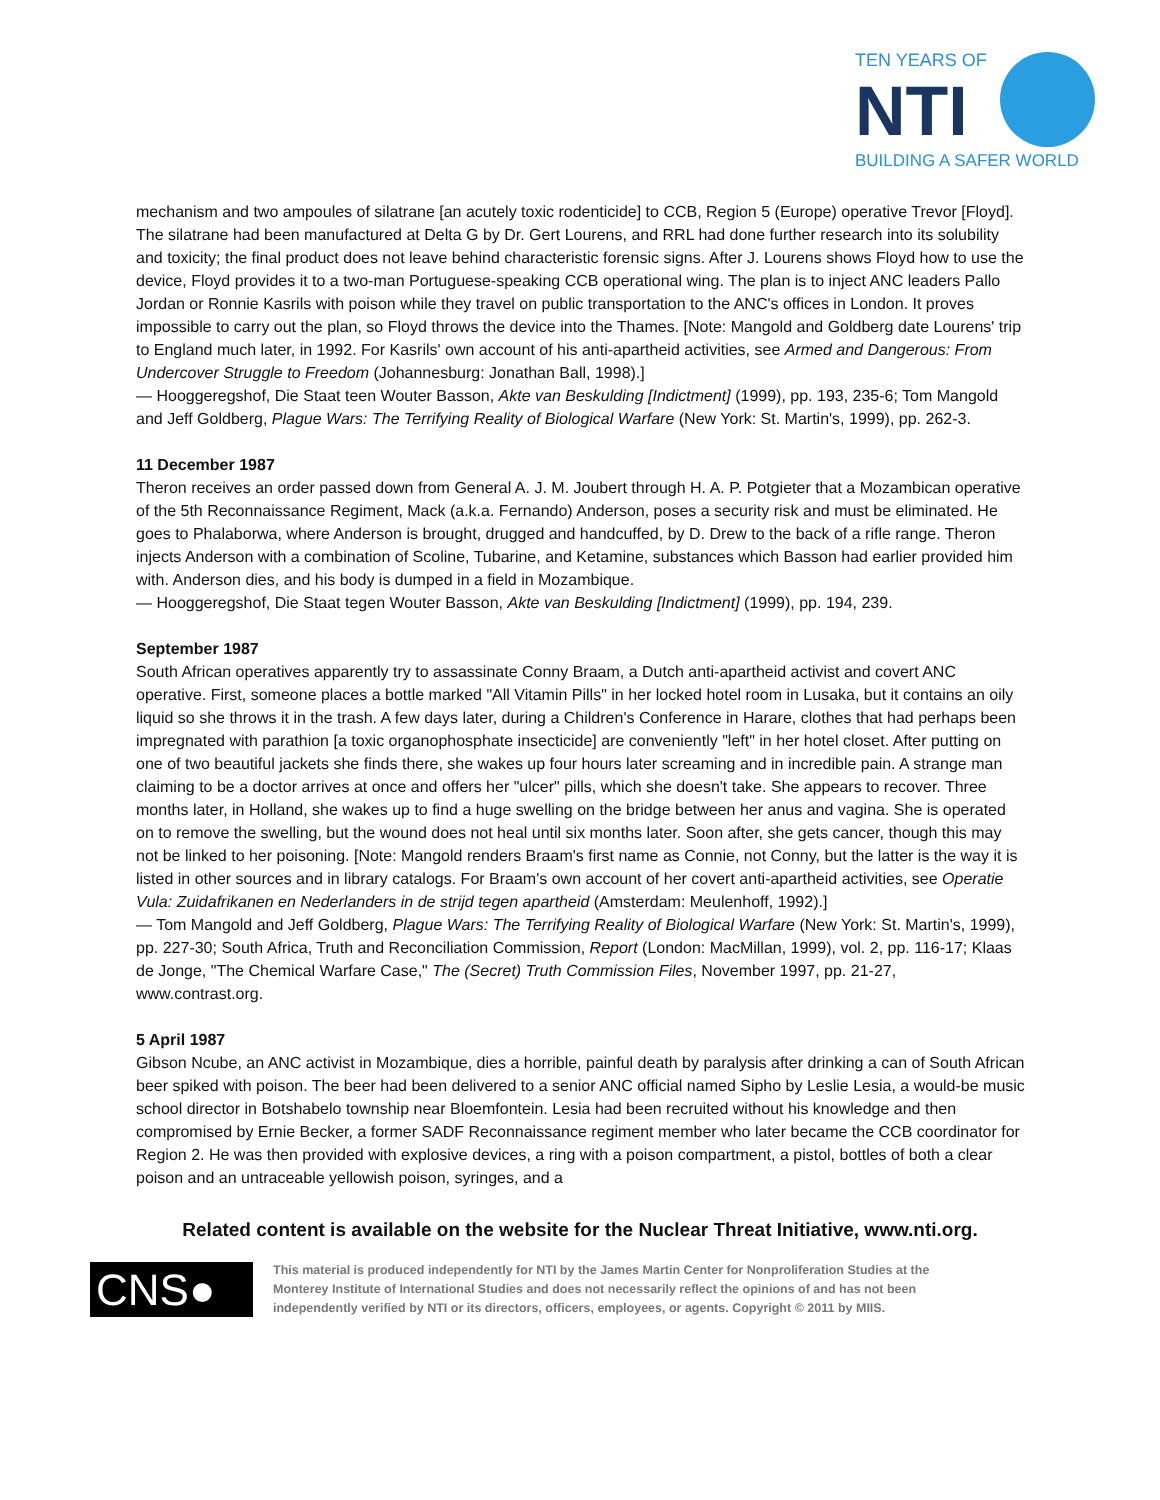TEN YEARS OF
NTI
BUILDING A SAFER WORLD
mechanism and two ampoules of silatrane [an acutely toxic rodenticide] to CCB, Region 5 (Europe) operative Trevor [Floyd]. The silatrane had been manufactured at Delta G by Dr. Gert Lourens, and RRL had done further research into its solubility and toxicity; the final product does not leave behind characteristic forensic signs. After J. Lourens shows Floyd how to use the device, Floyd provides it to a two-man Portuguese-speaking CCB operational wing. The plan is to inject ANC leaders Pallo Jordan or Ronnie Kasrils with poison while they travel on public transportation to the ANC's offices in London. It proves impossible to carry out the plan, so Floyd throws the device into the Thames. [Note: Mangold and Goldberg date Lourens' trip to England much later, in 1992. For Kasrils' own account of his anti-apartheid activities, see Armed and Dangerous: From Undercover Struggle to Freedom (Johannesburg: Jonathan Ball, 1998).]
— Hooggeregshof, Die Staat teen Wouter Basson, Akte van Beskulding [Indictment] (1999), pp. 193, 235-6; Tom Mangold and Jeff Goldberg, Plague Wars: The Terrifying Reality of Biological Warfare (New York: St. Martin's, 1999), pp. 262-3.
11 December 1987
Theron receives an order passed down from General A. J. M. Joubert through H. A. P. Potgieter that a Mozambican operative of the 5th Reconnaissance Regiment, Mack (a.k.a. Fernando) Anderson, poses a security risk and must be eliminated. He goes to Phalaborwa, where Anderson is brought, drugged and handcuffed, by D. Drew to the back of a rifle range. Theron injects Anderson with a combination of Scoline, Tubarine, and Ketamine, substances which Basson had earlier provided him with. Anderson dies, and his body is dumped in a field in Mozambique.
— Hooggeregshof, Die Staat tegen Wouter Basson, Akte van Beskulding [Indictment] (1999), pp. 194, 239.
September 1987
South African operatives apparently try to assassinate Conny Braam, a Dutch anti-apartheid activist and covert ANC operative. First, someone places a bottle marked "All Vitamin Pills" in her locked hotel room in Lusaka, but it contains an oily liquid so she throws it in the trash. A few days later, during a Children's Conference in Harare, clothes that had perhaps been impregnated with parathion [a toxic organophosphate insecticide] are conveniently "left" in her hotel closet. After putting on one of two beautiful jackets she finds there, she wakes up four hours later screaming and in incredible pain. A strange man claiming to be a doctor arrives at once and offers her "ulcer" pills, which she doesn't take. She appears to recover. Three months later, in Holland, she wakes up to find a huge swelling on the bridge between her anus and vagina. She is operated on to remove the swelling, but the wound does not heal until six months later. Soon after, she gets cancer, though this may not be linked to her poisoning. [Note: Mangold renders Braam's first name as Connie, not Conny, but the latter is the way it is listed in other sources and in library catalogs. For Braam's own account of her covert anti-apartheid activities, see Operatie Vula: Zuidafrikanen en Nederlanders in de strijd tegen apartheid (Amsterdam: Meulenhoff, 1992).]
— Tom Mangold and Jeff Goldberg, Plague Wars: The Terrifying Reality of Biological Warfare (New York: St. Martin's, 1999), pp. 227-30; South Africa, Truth and Reconciliation Commission, Report (London: MacMillan, 1999), vol. 2, pp. 116-17; Klaas de Jonge, "The Chemical Warfare Case," The (Secret) Truth Commission Files, November 1997, pp. 21-27, www.contrast.org.
5 April 1987
Gibson Ncube, an ANC activist in Mozambique, dies a horrible, painful death by paralysis after drinking a can of South African beer spiked with poison. The beer had been delivered to a senior ANC official named Sipho by Leslie Lesia, a would-be music school director in Botshabelo township near Bloemfontein. Lesia had been recruited without his knowledge and then compromised by Ernie Becker, a former SADF Reconnaissance regiment member who later became the CCB coordinator for Region 2. He was then provided with explosive devices, a ring with a poison compartment, a pistol, bottles of both a clear poison and an untraceable yellowish poison, syringes, and a
Related content is available on the website for the Nuclear Threat Initiative, www.nti.org.
CNS●
This material is produced independently for NTI by the James Martin Center for Nonproliferation Studies at the Monterey Institute of International Studies and does not necessarily reflect the opinions of and has not been independently verified by NTI or its directors, officers, employees, or agents. Copyright © 2011 by MIIS.